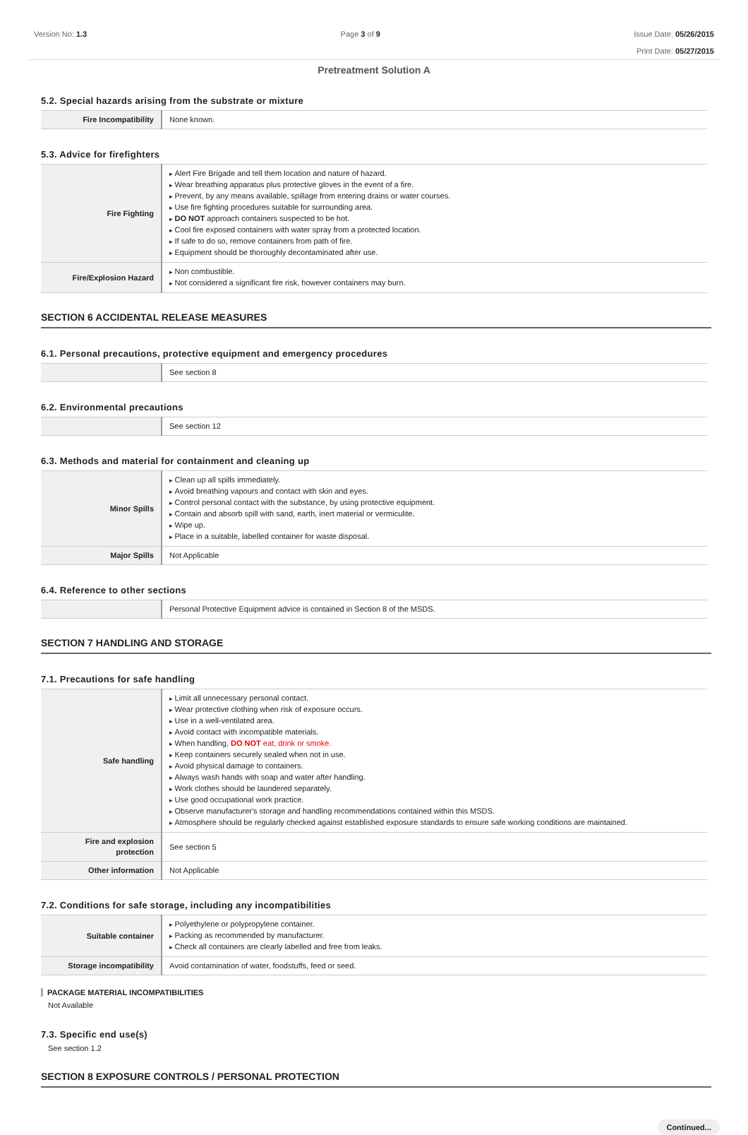Version No: 1.3 Page 3 of 9 Issue Date: 05/26/2015
Print Date: 05/27/2015
Pretreatment Solution A
5.2. Special hazards arising from the substrate or mixture
| Fire Incompatibility | None known. |
5.3. Advice for firefighters
| Fire Fighting | Alert Fire Brigade and tell them location and nature of hazard. Wear breathing apparatus plus protective gloves in the event of a fire. Prevent, by any means available, spillage from entering drains or water courses. Use fire fighting procedures suitable for surrounding area. DO NOT approach containers suspected to be hot. Cool fire exposed containers with water spray from a protected location. If safe to do so, remove containers from path of fire. Equipment should be thoroughly decontaminated after use. |
| Fire/Explosion Hazard | Non combustible. Not considered a significant fire risk, however containers may burn. |
SECTION 6 ACCIDENTAL RELEASE MEASURES
6.1. Personal precautions, protective equipment and emergency procedures
| | See section 8 |
6.2. Environmental precautions
| | See section 12 |
6.3. Methods and material for containment and cleaning up
| Minor Spills | Clean up all spills immediately. Avoid breathing vapours and contact with skin and eyes. Control personal contact with the substance, by using protective equipment. Contain and absorb spill with sand, earth, inert material or vermiculite. Wipe up. Place in a suitable, labelled container for waste disposal. |
| Major Spills | Not Applicable |
6.4. Reference to other sections
| | Personal Protective Equipment advice is contained in Section 8 of the MSDS. |
SECTION 7 HANDLING AND STORAGE
7.1. Precautions for safe handling
| Safe handling | Limit all unnecessary personal contact. Wear protective clothing when risk of exposure occurs. Use in a well-ventilated area. Avoid contact with incompatible materials. When handling, DO NOT eat, drink or smoke. Keep containers securely sealed when not in use. Avoid physical damage to containers. Always wash hands with soap and water after handling. Work clothes should be laundered separately. Use good occupational work practice. Observe manufacturer's storage and handling recommendations contained within this MSDS. Atmosphere should be regularly checked against established exposure standards to ensure safe working conditions are maintained. |
| Fire and explosion protection | See section 5 |
| Other information | Not Applicable |
7.2. Conditions for safe storage, including any incompatibilities
| Suitable container | Polyethylene or polypropylene container. Packing as recommended by manufacturer. Check all containers are clearly labelled and free from leaks. |
| Storage incompatibility | Avoid contamination of water, foodstuffs, feed or seed. |
PACKAGE MATERIAL INCOMPATIBILITIES
Not Available
7.3. Specific end use(s)
See section 1.2
SECTION 8 EXPOSURE CONTROLS / PERSONAL PROTECTION
Continued...